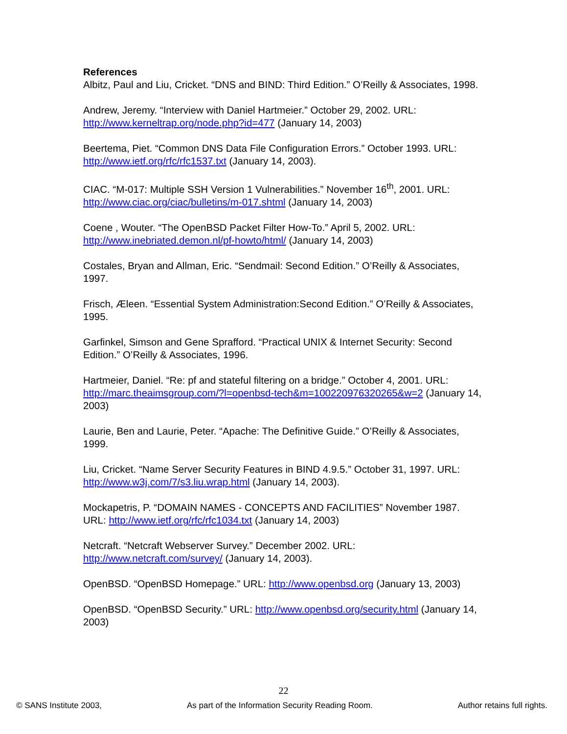References
Albitz, Paul and Liu, Cricket. “DNS and BIND: Third Edition.” O’Reilly & Associates, 1998.
Andrew, Jeremy. “Interview with Daniel Hartmeier.” October 29, 2002. URL: http://www.kerneltrap.org/node.php?id=477 (January 14, 2003)
Beertema, Piet. “Common DNS Data File Configuration Errors.” October 1993. URL: http://www.ietf.org/rfc/rfc1537.txt (January 14, 2003).
CIAC. “M-017: Multiple SSH Version 1 Vulnerabilities.” November 16<sup>th</sup>, 2001. URL: http://www.ciac.org/ciac/bulletins/m-017.shtml (January 14, 2003)
Coene , Wouter. “The OpenBSD Packet Filter How-To.” April 5, 2002. URL: http://www.inebriated.demon.nl/pf-howto/html/ (January 14, 2003)
Costales, Bryan and Allman, Eric. “Sendmail: Second Edition.” O’Reilly & Associates, 1997.
Frisch, Æleen. “Essential System Administration:Second Edition.” O’Reilly & Associates, 1995.
Garfinkel, Simson and Gene Sprafford. “Practical UNIX & Internet Security: Second Edition.” O’Reilly & Associates, 1996.
Hartmeier, Daniel. “Re: pf and stateful filtering on a bridge.” October 4, 2001. URL: http://marc.theaimsgroup.com/?l=openbsd-tech&m=100220976320265&w=2 (January 14, 2003)
Laurie, Ben and Laurie, Peter. “Apache: The Definitive Guide.” O’Reilly & Associates, 1999.
Liu, Cricket. “Name Server Security Features in BIND 4.9.5.” October 31, 1997. URL: http://www.w3j.com/7/s3.liu.wrap.html (January 14, 2003).
Mockapetris, P. “DOMAIN NAMES - CONCEPTS AND FACILITIES” November 1987. URL: http://www.ietf.org/rfc/rfc1034.txt (January 14, 2003)
Netcraft. “Netcraft Webserver Survey.” December 2002. URL: http://www.netcraft.com/survey/ (January 14, 2003).
OpenBSD. “OpenBSD Homepage.” URL: http://www.openbsd.org (January 13, 2003)
OpenBSD. “OpenBSD Security.” URL: http://www.openbsd.org/security.html (January 14, 2003)
22
© SANS Institute 2003, As part of the Information Security Reading Room. Author retains full rights.